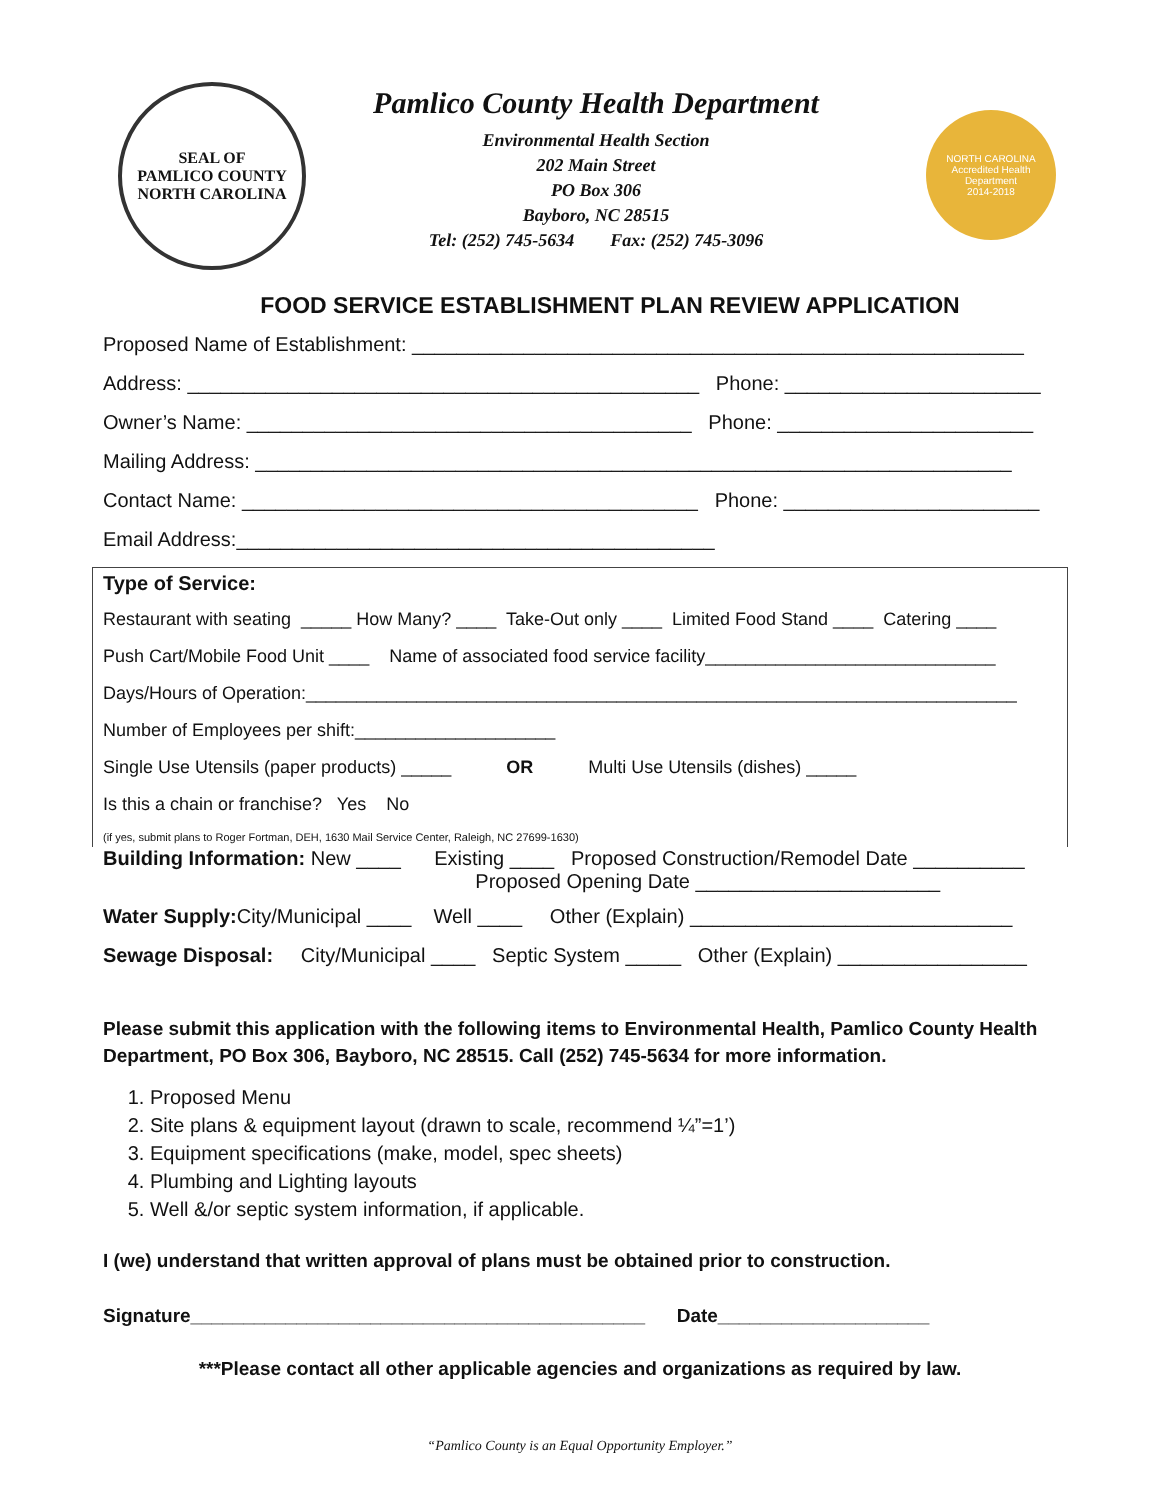SEAL OF
PAMLICO COUNTY
NORTH CAROLINA
Pamlico County Health Department
Environmental Health Section
202 Main Street
PO Box 306
Bayboro, NC 28515
Tel: (252) 745-5634 Fax: (252) 745-3096
NORTH CAROLINA
Accredited Health Department
2014-2018
FOOD SERVICE ESTABLISHMENT PLAN REVIEW APPLICATION
Proposed Name of Establishment: _______________________________________________________
Address: ______________________________________________ Phone: _______________________
Owner’s Name: ________________________________________ Phone: _______________________
Mailing Address: ____________________________________________________________________
Contact Name: _________________________________________ Phone: _______________________
Email Address:___________________________________________
Type of Service:
Restaurant with seating _____ How Many? ____ Take-Out only ____ Limited Food Stand ____ Catering ____
Push Cart/Mobile Food Unit ____ Name of associated food service facility_____________________________
Days/Hours of Operation:_______________________________________________________________________
Number of Employees per shift:____________________
Single Use Utensils (paper products) _____ OR Multi Use Utensils (dishes) _____
Is this a chain or franchise? Yes No
(if yes, submit plans to Roger Fortman, DEH, 1630 Mail Service Center, Raleigh, NC 27699-1630)
Building Information: New ____ Existing ____ Proposed Construction/Remodel Date __________ Proposed Opening Date ______________________
Water Supply: City/Municipal ____ Well ____ Other (Explain) _____________________________
Sewage Disposal: City/Municipal ____ Septic System _____ Other (Explain) _________________
Please submit this application with the following items to Environmental Health, Pamlico County Health Department, PO Box 306, Bayboro, NC 28515. Call (252) 745-5634 for more information.
1. Proposed Menu
2. Site plans & equipment layout (drawn to scale, recommend ¼”=1’)
3. Equipment specifications (make, model, spec sheets)
4. Plumbing and Lighting layouts
5. Well &/or septic system information, if applicable.
I (we) understand that written approval of plans must be obtained prior to construction.
Signature___________________________________________ Date____________________
***Please contact all other applicable agencies and organizations as required by law.
“Pamlico County is an Equal Opportunity Employer.”